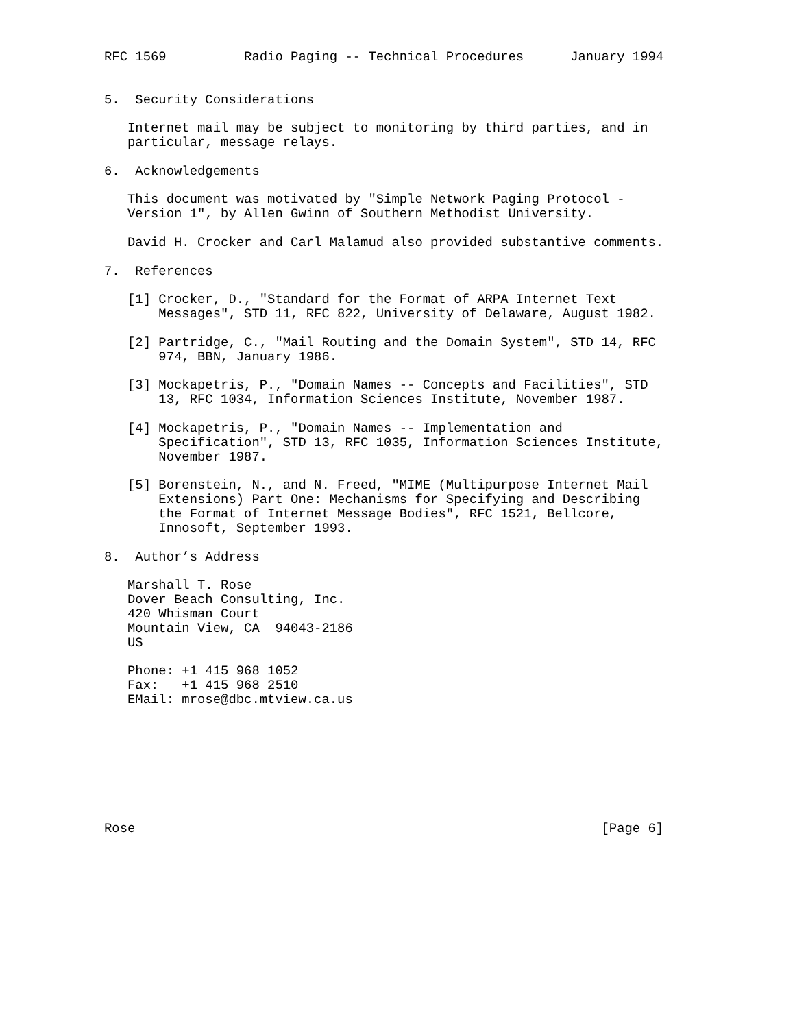RFC 1569          Radio Paging -- Technical Procedures      January 1994


5.  Security Considerations

   Internet mail may be subject to monitoring by third parties, and in
   particular, message relays.

6.  Acknowledgements

   This document was motivated by "Simple Network Paging Protocol -
   Version 1", by Allen Gwinn of Southern Methodist University.

   David H. Crocker and Carl Malamud also provided substantive comments.

7.  References

   [1] Crocker, D., "Standard for the Format of ARPA Internet Text
       Messages", STD 11, RFC 822, University of Delaware, August 1982.

   [2] Partridge, C., "Mail Routing and the Domain System", STD 14, RFC
       974, BBN, January 1986.

   [3] Mockapetris, P., "Domain Names -- Concepts and Facilities", STD
       13, RFC 1034, Information Sciences Institute, November 1987.

   [4] Mockapetris, P., "Domain Names -- Implementation and
       Specification", STD 13, RFC 1035, Information Sciences Institute,
       November 1987.

   [5] Borenstein, N., and N. Freed, "MIME (Multipurpose Internet Mail
       Extensions) Part One: Mechanisms for Specifying and Describing
       the Format of Internet Message Bodies", RFC 1521, Bellcore,
       Innosoft, September 1993.

8.  Author’s Address

   Marshall T. Rose
   Dover Beach Consulting, Inc.
   420 Whisman Court
   Mountain View, CA  94043-2186
   US

   Phone: +1 415 968 1052
   Fax:   +1 415 968 2510
   EMail: mrose@dbc.mtview.ca.us








Rose                                                            [Page 6]